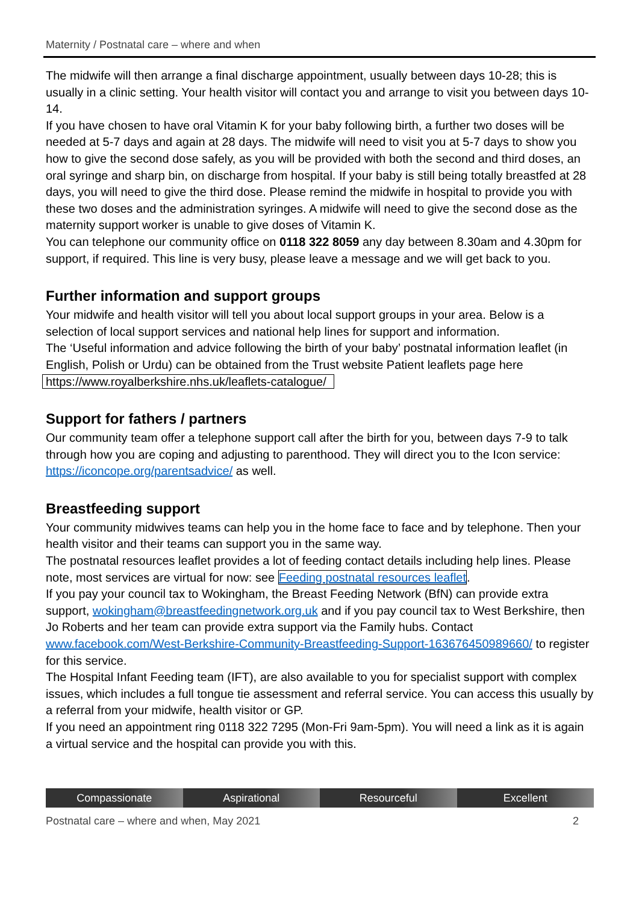Maternity / Postnatal care – where and when
The midwife will then arrange a final discharge appointment, usually between days 10-28; this is usually in a clinic setting. Your health visitor will contact you and arrange to visit you between days 10-14.
If you have chosen to have oral Vitamin K for your baby following birth, a further two doses will be needed at 5-7 days and again at 28 days. The midwife will need to visit you at 5-7 days to show you how to give the second dose safely, as you will be provided with both the second and third doses, an oral syringe and sharp bin, on discharge from hospital. If your baby is still being totally breastfed at 28 days, you will need to give the third dose. Please remind the midwife in hospital to provide you with these two doses and the administration syringes. A midwife will need to give the second dose as the maternity support worker is unable to give doses of Vitamin K.
You can telephone our community office on 0118 322 8059 any day between 8.30am and 4.30pm for support, if required. This line is very busy, please leave a message and we will get back to you.
Further information and support groups
Your midwife and health visitor will tell you about local support groups in your area. Below is a selection of local support services and national help lines for support and information.
The ‘Useful information and advice following the birth of your baby’ postnatal information leaflet (in English, Polish or Urdu) can be obtained from the Trust website Patient leaflets page here https://www.royalberkshire.nhs.uk/leaflets-catalogue/
Support for fathers / partners
Our community team offer a telephone support call after the birth for you, between days 7-9 to talk through how you are coping and adjusting to parenthood. They will direct you to the Icon service: https://iconcope.org/parentsadvice/ as well.
Breastfeeding support
Your community midwives teams can help you in the home face to face and by telephone. Then your health visitor and their teams can support you in the same way.
The postnatal resources leaflet provides a lot of feeding contact details including help lines. Please note, most services are virtual for now: see Feeding postnatal resources leaflet.
If you pay your council tax to Wokingham, the Breast Feeding Network (BfN) can provide extra support, wokingham@breastfeedingnetwork.org.uk and if you pay council tax to West Berkshire, then Jo Roberts and her team can provide extra support via the Family hubs. Contact www.facebook.com/West-Berkshire-Community-Breastfeeding-Support-163676450989660/ to register for this service.
The Hospital Infant Feeding team (IFT), are also available to you for specialist support with complex issues, which includes a full tongue tie assessment and referral service. You can access this usually by a referral from your midwife, health visitor or GP.
If you need an appointment ring 0118 322 7295 (Mon-Fri 9am-5pm). You will need a link as it is again a virtual service and the hospital can provide you with this.
Compassionate Aspirational Resourceful Excellent
Postnatal care – where and when, May 2021 2